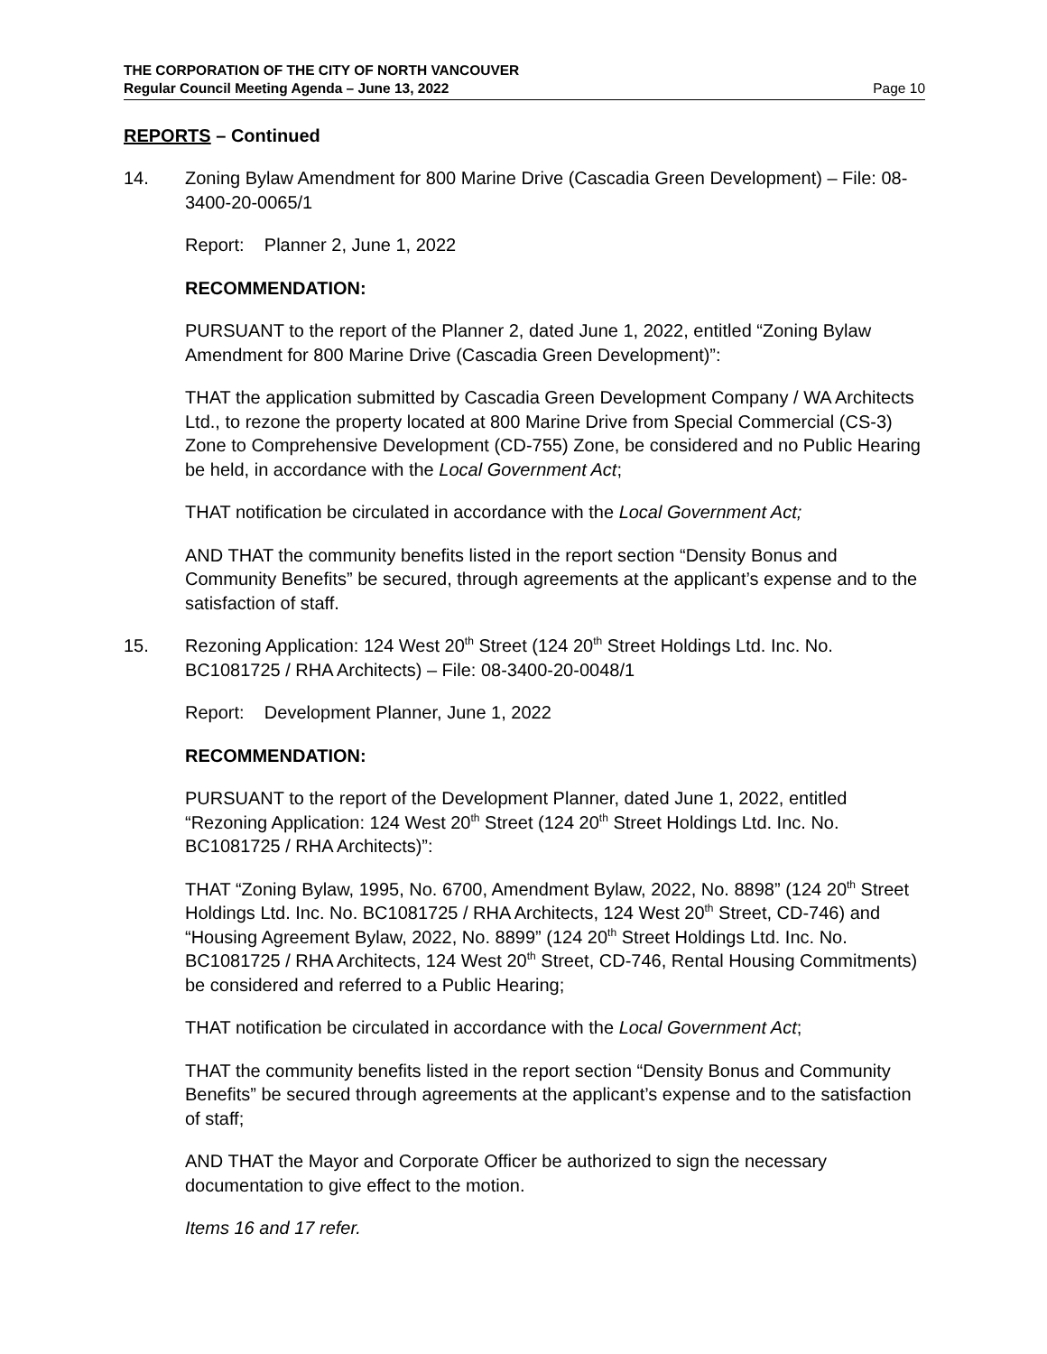THE CORPORATION OF THE CITY OF NORTH VANCOUVER
Regular Council Meeting Agenda – June 13, 2022 Page 10
REPORTS – Continued
14. Zoning Bylaw Amendment for 800 Marine Drive (Cascadia Green Development) – File: 08-3400-20-0065/1
Report: Planner 2, June 1, 2022
RECOMMENDATION:
PURSUANT to the report of the Planner 2, dated June 1, 2022, entitled “Zoning Bylaw Amendment for 800 Marine Drive (Cascadia Green Development)”:
THAT the application submitted by Cascadia Green Development Company / WA Architects Ltd., to rezone the property located at 800 Marine Drive from Special Commercial (CS-3) Zone to Comprehensive Development (CD-755) Zone, be considered and no Public Hearing be held, in accordance with the Local Government Act;
THAT notification be circulated in accordance with the Local Government Act;
AND THAT the community benefits listed in the report section “Density Bonus and Community Benefits” be secured, through agreements at the applicant’s expense and to the satisfaction of staff.
15. Rezoning Application: 124 West 20<sup>th</sup> Street (124 20<sup>th</sup> Street Holdings Ltd. Inc. No. BC1081725 / RHA Architects) – File: 08-3400-20-0048/1
Report: Development Planner, June 1, 2022
RECOMMENDATION:
PURSUANT to the report of the Development Planner, dated June 1, 2022, entitled “Rezoning Application: 124 West 20<sup>th</sup> Street (124 20<sup>th</sup> Street Holdings Ltd. Inc. No. BC1081725 / RHA Architects)”:
THAT “Zoning Bylaw, 1995, No. 6700, Amendment Bylaw, 2022, No. 8898” (124 20<sup>th</sup> Street Holdings Ltd. Inc. No. BC1081725 / RHA Architects, 124 West 20<sup>th</sup> Street, CD-746) and “Housing Agreement Bylaw, 2022, No. 8899” (124 20<sup>th</sup> Street Holdings Ltd. Inc. No. BC1081725 / RHA Architects, 124 West 20<sup>th</sup> Street, CD-746, Rental Housing Commitments) be considered and referred to a Public Hearing;
THAT notification be circulated in accordance with the Local Government Act;
THAT the community benefits listed in the report section “Density Bonus and Community Benefits” be secured through agreements at the applicant’s expense and to the satisfaction of staff;
AND THAT the Mayor and Corporate Officer be authorized to sign the necessary documentation to give effect to the motion.
Items 16 and 17 refer.